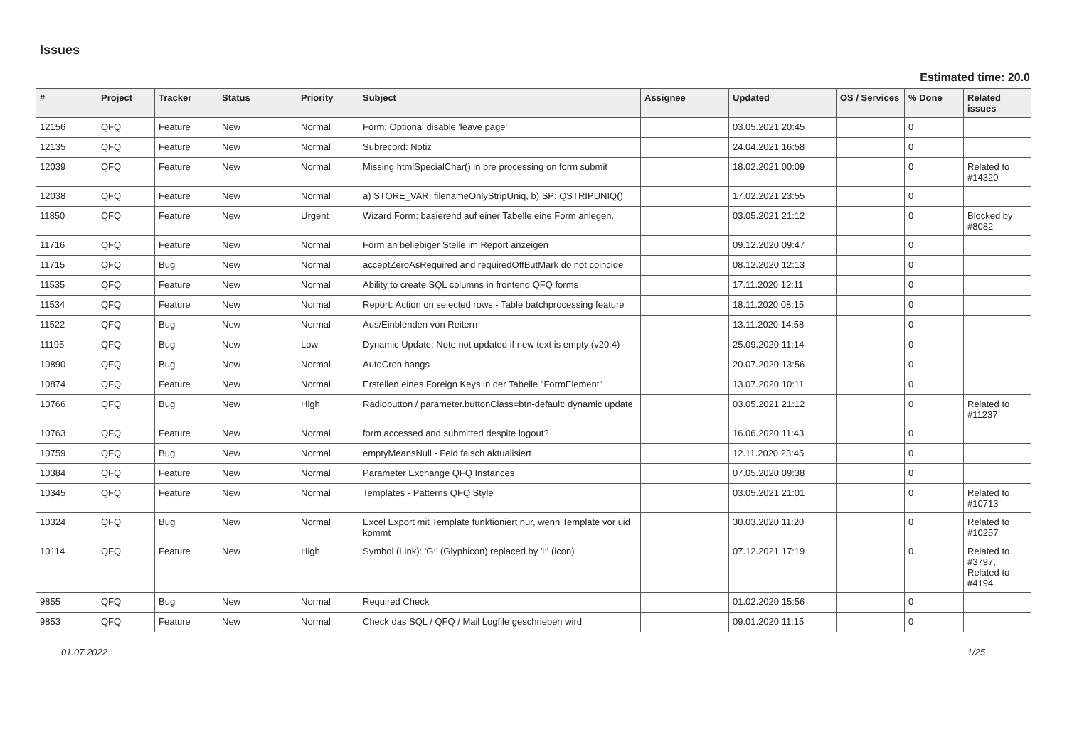Issues
Estimated time: 20.0
| # | Project | Tracker | Status | Priority | Subject | Assignee | Updated | OS / Services | % Done | Related issues |
| --- | --- | --- | --- | --- | --- | --- | --- | --- | --- | --- |
| 12156 | QFQ | Feature | New | Normal | Form: Optional disable 'leave page' | | 03.05.2021 20:45 | | 0 | |
| 12135 | QFQ | Feature | New | Normal | Subrecord: Notiz | | 24.04.2021 16:58 | | 0 | |
| 12039 | QFQ | Feature | New | Normal | Missing htmlSpecialChar() in pre processing on form submit | | 18.02.2021 00:09 | | 0 | Related to #14320 |
| 12038 | QFQ | Feature | New | Normal | a) STORE_VAR: filenameOnlyStripUniq, b) SP: QSTRIPUNIQ() | | 17.02.2021 23:55 | | 0 | |
| 11850 | QFQ | Feature | New | Urgent | Wizard Form: basierend auf einer Tabelle eine Form anlegen. | | 03.05.2021 21:12 | | 0 | Blocked by #8082 |
| 11716 | QFQ | Feature | New | Normal | Form an beliebiger Stelle im Report anzeigen | | 09.12.2020 09:47 | | 0 | |
| 11715 | QFQ | Bug | New | Normal | acceptZeroAsRequired and requiredOffButMark do not coincide | | 08.12.2020 12:13 | | 0 | |
| 11535 | QFQ | Feature | New | Normal | Ability to create SQL columns in frontend QFQ forms | | 17.11.2020 12:11 | | 0 | |
| 11534 | QFQ | Feature | New | Normal | Report: Action on selected rows - Table batchprocessing feature | | 18.11.2020 08:15 | | 0 | |
| 11522 | QFQ | Bug | New | Normal | Aus/Einblenden von Reitern | | 13.11.2020 14:58 | | 0 | |
| 11195 | QFQ | Bug | New | Low | Dynamic Update: Note not updated if new text is empty (v20.4) | | 25.09.2020 11:14 | | 0 | |
| 10890 | QFQ | Bug | New | Normal | AutoCron hangs | | 20.07.2020 13:56 | | 0 | |
| 10874 | QFQ | Feature | New | Normal | Erstellen eines Foreign Keys in der Tabelle "FormElement" | | 13.07.2020 10:11 | | 0 | |
| 10766 | QFQ | Bug | New | High | Radiobutton / parameter.buttonClass=btn-default: dynamic update | | 03.05.2021 21:12 | | 0 | Related to #11237 |
| 10763 | QFQ | Feature | New | Normal | form accessed and submitted despite logout? | | 16.06.2020 11:43 | | 0 | |
| 10759 | QFQ | Bug | New | Normal | emptyMeansNull - Feld falsch aktualisiert | | 12.11.2020 23:45 | | 0 | |
| 10384 | QFQ | Feature | New | Normal | Parameter Exchange QFQ Instances | | 07.05.2020 09:38 | | 0 | |
| 10345 | QFQ | Feature | New | Normal | Templates - Patterns QFQ Style | | 03.05.2021 21:01 | | 0 | Related to #10713 |
| 10324 | QFQ | Bug | New | Normal | Excel Export mit Template funktioniert nur, wenn Template vor uid kommt | | 30.03.2020 11:20 | | 0 | Related to #10257 |
| 10114 | QFQ | Feature | New | High | Symbol (Link): 'G:' (Glyphicon) replaced by 'i:' (icon) | | 07.12.2021 17:19 | | 0 | Related to #3797, Related to #4194 |
| 9855 | QFQ | Bug | New | Normal | Required Check | | 01.02.2020 15:56 | | 0 | |
| 9853 | QFQ | Feature | New | Normal | Check das SQL / QFQ / Mail Logfile geschrieben wird | | 09.01.2020 11:15 | | 0 | |
01.07.2022 1/25